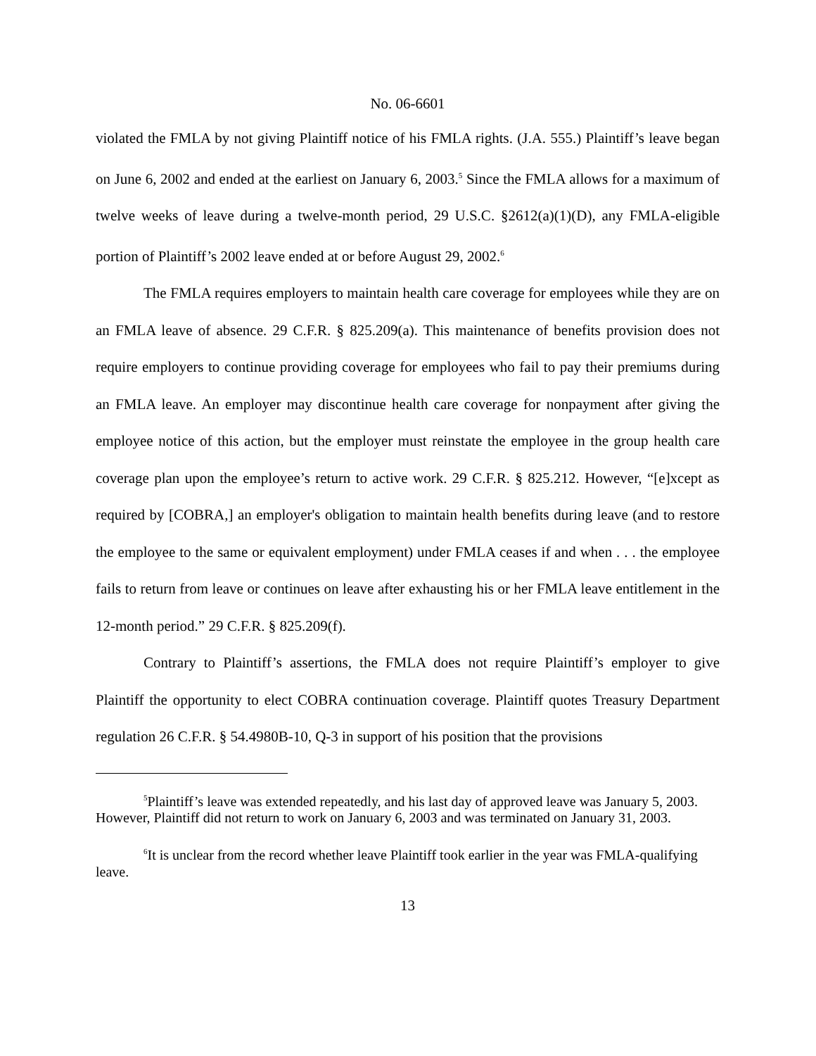No. 06-6601
violated the FMLA by not giving Plaintiff notice of his FMLA rights. (J.A. 555.) Plaintiff’s leave began on June 6, 2002 and ended at the earliest on January 6, 2003.<sup>5</sup> Since the FMLA allows for a maximum of twelve weeks of leave during a twelve-month period, 29 U.S.C. §2612(a)(1)(D), any FMLA-eligible portion of Plaintiff’s 2002 leave ended at or before August 29, 2002.<sup>6</sup>
The FMLA requires employers to maintain health care coverage for employees while they are on an FMLA leave of absence. 29 C.F.R. § 825.209(a). This maintenance of benefits provision does not require employers to continue providing coverage for employees who fail to pay their premiums during an FMLA leave. An employer may discontinue health care coverage for nonpayment after giving the employee notice of this action, but the employer must reinstate the employee in the group health care coverage plan upon the employee’s return to active work. 29 C.F.R. § 825.212. However, “[e]xcept as required by [COBRA,] an employer's obligation to maintain health benefits during leave (and to restore the employee to the same or equivalent employment) under FMLA ceases if and when . . . the employee fails to return from leave or continues on leave after exhausting his or her FMLA leave entitlement in the 12-month period.” 29 C.F.R. § 825.209(f).
Contrary to Plaintiff’s assertions, the FMLA does not require Plaintiff’s employer to give Plaintiff the opportunity to elect COBRA continuation coverage. Plaintiff quotes Treasury Department regulation 26 C.F.R. § 54.4980B-10, Q-3 in support of his position that the provisions
<sup>5</sup> Plaintiff’s leave was extended repeatedly, and his last day of approved leave was January 5, 2003. However, Plaintiff did not return to work on January 6, 2003 and was terminated on January 31, 2003.
<sup>6</sup> It is unclear from the record whether leave Plaintiff took earlier in the year was FMLA-qualifying leave.
13